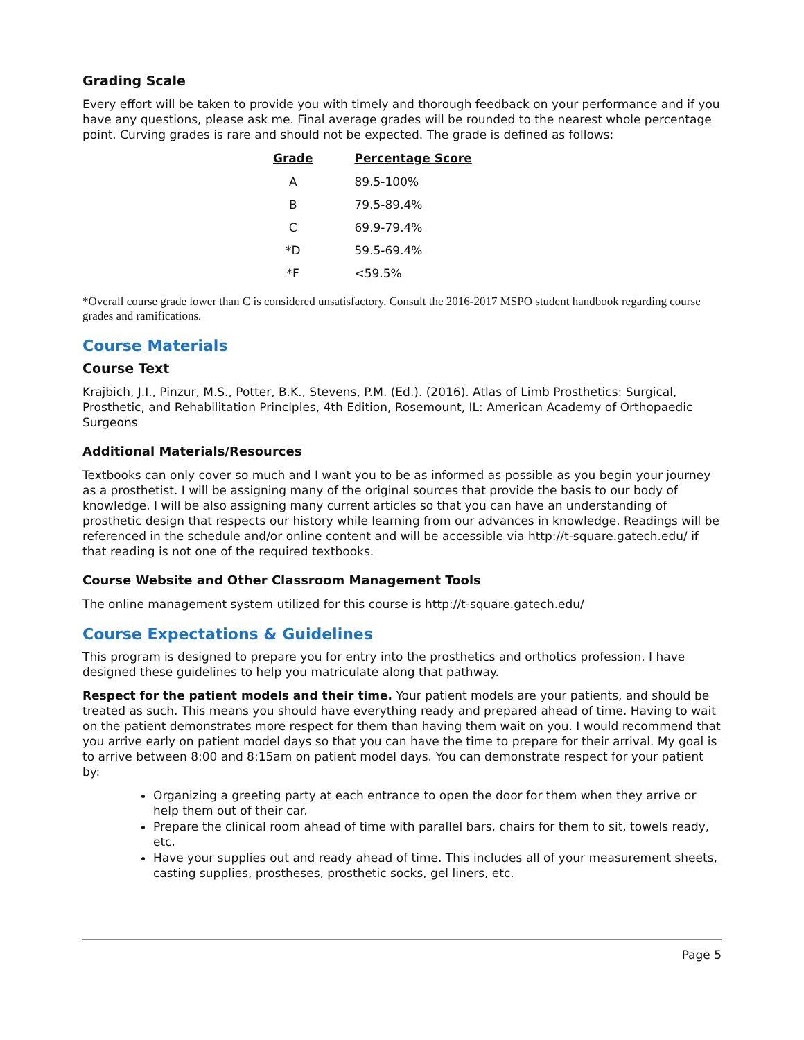Grading Scale
Every effort will be taken to provide you with timely and thorough feedback on your performance and if you have any questions, please ask me. Final average grades will be rounded to the nearest whole percentage point. Curving grades is rare and should not be expected. The grade is defined as follows:
| Grade | Percentage Score |
| --- | --- |
| A | 89.5-100% |
| B | 79.5-89.4% |
| C | 69.9-79.4% |
| *D | 59.5-69.4% |
| *F | <59.5% |
*Overall course grade lower than C is considered unsatisfactory. Consult the 2016-2017 MSPO student handbook regarding course grades and ramifications.
Course Materials
Course Text
Krajbich, J.I., Pinzur, M.S., Potter, B.K., Stevens, P.M. (Ed.). (2016). Atlas of Limb Prosthetics: Surgical, Prosthetic, and Rehabilitation Principles, 4th Edition, Rosemount, IL: American Academy of Orthopaedic Surgeons
Additional Materials/Resources
Textbooks can only cover so much and I want you to be as informed as possible as you begin your journey as a prosthetist. I will be assigning many of the original sources that provide the basis to our body of knowledge. I will be also assigning many current articles so that you can have an understanding of prosthetic design that respects our history while learning from our advances in knowledge. Readings will be referenced in the schedule and/or online content and will be accessible via http://t-square.gatech.edu/ if that reading is not one of the required textbooks.
Course Website and Other Classroom Management Tools
The online management system utilized for this course is http://t-square.gatech.edu/
Course Expectations & Guidelines
This program is designed to prepare you for entry into the prosthetics and orthotics profession. I have designed these guidelines to help you matriculate along that pathway.
Respect for the patient models and their time. Your patient models are your patients, and should be treated as such. This means you should have everything ready and prepared ahead of time. Having to wait on the patient demonstrates more respect for them than having them wait on you. I would recommend that you arrive early on patient model days so that you can have the time to prepare for their arrival. My goal is to arrive between 8:00 and 8:15am on patient model days. You can demonstrate respect for your patient by:
Organizing a greeting party at each entrance to open the door for them when they arrive or help them out of their car.
Prepare the clinical room ahead of time with parallel bars, chairs for them to sit, towels ready, etc.
Have your supplies out and ready ahead of time. This includes all of your measurement sheets, casting supplies, prostheses, prosthetic socks, gel liners, etc.
Page 5